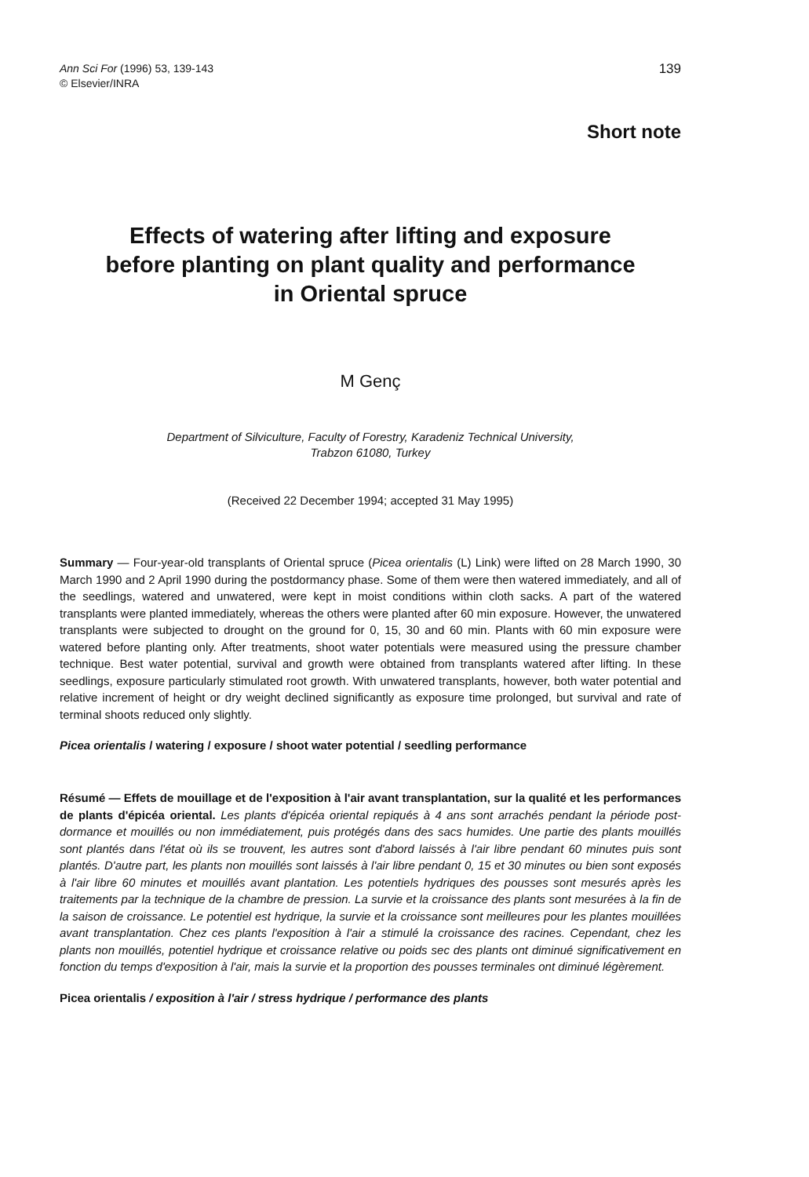Ann Sci For (1996) 53, 139-143
© Elsevier/INRA
139
Short note
Effects of watering after lifting and exposure
before planting on plant quality and performance
in Oriental spruce
M Genç
Department of Silviculture, Faculty of Forestry, Karadeniz Technical University,
Trabzon 61080, Turkey
(Received 22 December 1994; accepted 31 May 1995)
Summary — Four-year-old transplants of Oriental spruce (Picea orientalis (L) Link) were lifted on 28 March 1990, 30 March 1990 and 2 April 1990 during the postdormancy phase. Some of them were then watered immediately, and all of the seedlings, watered and unwatered, were kept in moist conditions within cloth sacks. A part of the watered transplants were planted immediately, whereas the others were planted after 60 min exposure. However, the unwatered transplants were subjected to drought on the ground for 0, 15, 30 and 60 min. Plants with 60 min exposure were watered before planting only. After treatments, shoot water potentials were measured using the pressure chamber technique. Best water potential, survival and growth were obtained from transplants watered after lifting. In these seedlings, exposure particularly stimulated root growth. With unwatered transplants, however, both water potential and relative increment of height or dry weight declined significantly as exposure time prolonged, but survival and rate of terminal shoots reduced only slightly.
Picea orientalis / watering / exposure / shoot water potential / seedling performance
Résumé — Effets de mouillage et de l'exposition à l'air avant transplantation, sur la qualité et les performances de plants d'épicéa oriental. Les plants d'épicéa oriental repiqués à 4 ans sont arrachés pendant la période post-dormance et mouillés ou non immédiatement, puis protégés dans des sacs humides. Une partie des plants mouillés sont plantés dans l'état où ils se trouvent, les autres sont d'abord laissés à l'air libre pendant 60 minutes puis sont plantés. D'autre part, les plants non mouillés sont laissés à l'air libre pendant 0, 15 et 30 minutes ou bien sont exposés à l'air libre 60 minutes et mouillés avant plantation. Les potentiels hydriques des pousses sont mesurés après les traitements par la technique de la chambre de pression. La survie et la croissance des plants sont mesurées à la fin de la saison de croissance. Le potentiel est hydrique, la survie et la croissance sont meilleures pour les plantes mouillées avant transplantation. Chez ces plants l'exposition à l'air a stimulé la croissance des racines. Cependant, chez les plants non mouillés, potentiel hydrique et croissance relative ou poids sec des plants ont diminué significativement en fonction du temps d'exposition à l'air, mais la survie et la proportion des pousses terminales ont diminué légèrement.
Picea orientalis / exposition à l'air / stress hydrique / performance des plants